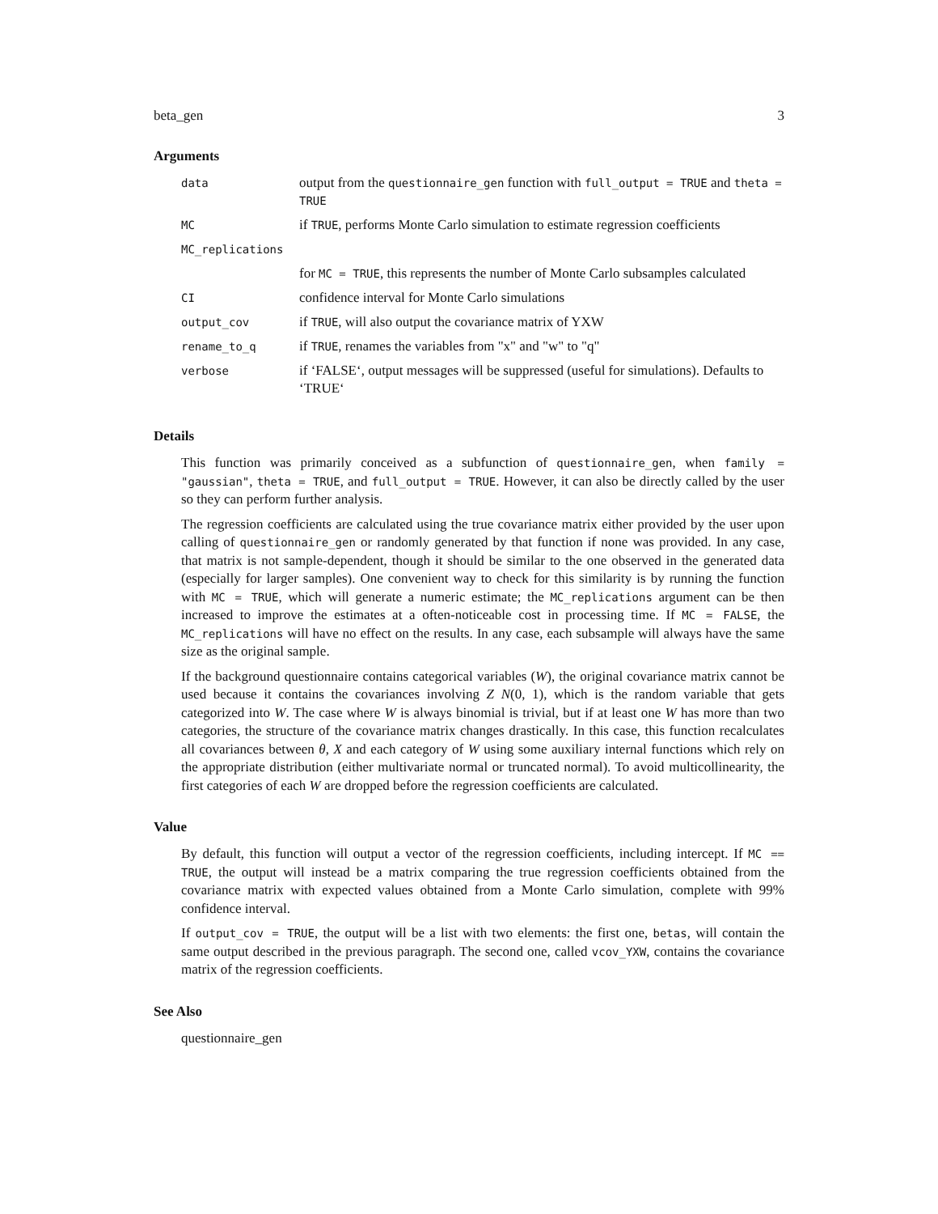beta_gen 3
Arguments
| data | output from the questionnaire_gen function with full_output = TRUE and theta = TRUE |
| MC | if TRUE , performs Monte Carlo simulation to estimate regression coefficients |
| MC_replications | |
| | for MC = TRUE , this represents the number of Monte Carlo subsamples calculated |
| CI | confidence interval for Monte Carlo simulations |
| output_cov | if TRUE , will also output the covariance matrix of YXW |
| rename_to_q | if TRUE , renames the variables from "x" and "w" to "q" |
| verbose | if ‘FALSE‘, output messages will be suppressed (useful for simulations). Defaults to ‘TRUE‘ |
Details
This function was primarily conceived as a subfunction of questionnaire_gen, when family = "gaussian", theta = TRUE, and full_output = TRUE. However, it can also be directly called by the user so they can perform further analysis.
The regression coefficients are calculated using the true covariance matrix either provided by the user upon calling of questionnaire_gen or randomly generated by that function if none was provided. In any case, that matrix is not sample-dependent, though it should be similar to the one observed in the generated data (especially for larger samples). One convenient way to check for this similarity is by running the function with MC = TRUE, which will generate a numeric estimate; the MC_replications argument can be then increased to improve the estimates at a often-noticeable cost in processing time. If MC = FALSE, the MC_replications will have no effect on the results. In any case, each subsample will always have the same size as the original sample.
If the background questionnaire contains categorical variables (W), the original covariance matrix cannot be used because it contains the covariances involving Z N(0, 1), which is the random variable that gets categorized into W. The case where W is always binomial is trivial, but if at least one W has more than two categories, the structure of the covariance matrix changes drastically. In this case, this function recalculates all covariances between θ, X and each category of W using some auxiliary internal functions which rely on the appropriate distribution (either multivariate normal or truncated normal). To avoid multicollinearity, the first categories of each W are dropped before the regression coefficients are calculated.
Value
By default, this function will output a vector of the regression coefficients, including intercept. If MC == TRUE, the output will instead be a matrix comparing the true regression coefficients obtained from the covariance matrix with expected values obtained from a Monte Carlo simulation, complete with 99% confidence interval.
If output_cov = TRUE, the output will be a list with two elements: the first one, betas, will contain the same output described in the previous paragraph. The second one, called vcov_YXW, contains the covariance matrix of the regression coefficients.
See Also
questionnaire_gen